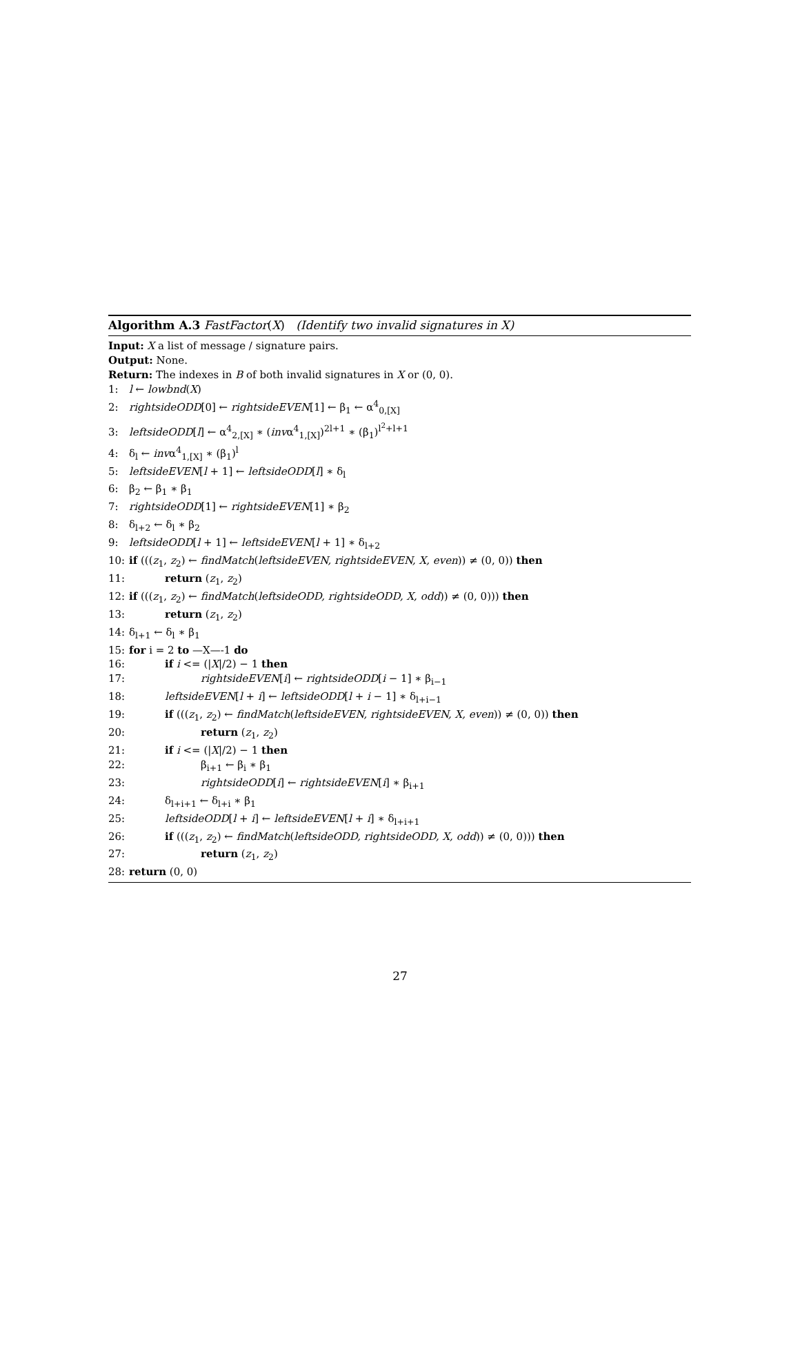Algorithm A.3 FastFactor(X) (Identify two invalid signatures in X)
Input: X a list of message / signature pairs.
Output: None.
Return: The indexes in B of both invalid signatures in X or (0, 0).
1: l ← lowbnd(X)
2: rightsideODD[0] ← rightsideEVEN[1] ← β<sub>1</sub> ← α<sup>4</sup><sub>0,[X]</sub>
3: leftsideODD[l] ← α<sup>4</sup><sub>2,[X]</sub> ∗ (invα<sup>4</sup><sub>1,[X]</sub>)<sup>2l+1</sup> ∗ (β<sub>1</sub>)<sup>l<sup>2</sup>+l+1</sup>
4: δ<sub>l</sub> ← invα<sup>4</sup><sub>1,[X]</sub> ∗ (β<sub>1</sub>)<sup>l</sup>
5: leftsideEVEN[l + 1] ← leftsideODD[l] ∗ δ<sub>l</sub>
6: β<sub>2</sub> ← β<sub>1</sub> ∗ β<sub>1</sub>
7: rightsideODD[1] ← rightsideEVEN[1] ∗ β<sub>2</sub>
8: δ<sub>l+2</sub> ← δ<sub>l</sub> ∗ β<sub>2</sub>
9: leftsideODD[l + 1] ← leftsideEVEN[l + 1] ∗ δ<sub>l+2</sub>
10: if (((z<sub>1</sub>, z<sub>2</sub>) ← findMatch(leftsideEVEN, rightsideEVEN, X, even)) ≠ (0, 0)) then
11: return (z<sub>1</sub>, z<sub>2</sub>)
12: if (((z<sub>1</sub>, z<sub>2</sub>) ← findMatch(leftsideODD, rightsideODD, X, odd)) ≠ (0, 0))) then
13: return (z<sub>1</sub>, z<sub>2</sub>)
14: δ<sub>l+1</sub> ← δ<sub>l</sub> ∗ β<sub>1</sub>
15: for i = 2 to —X—-1 do
16: if i <= (|X|/2) − 1 then
17: rightsideEVEN[i] ← rightsideODD[i − 1] ∗ β<sub>i−1</sub>
18: leftsideEVEN[l + i] ← leftsideODD[l + i − 1] ∗ δ<sub>l+i−1</sub>
19: if (((z<sub>1</sub>, z<sub>2</sub>) ← findMatch(leftsideEVEN, rightsideEVEN, X, even)) ≠ (0, 0)) then
20: return (z<sub>1</sub>, z<sub>2</sub>)
21: if i <= (|X|/2) − 1 then
22: β<sub>i+1</sub> ← β<sub>i</sub> ∗ β<sub>1</sub>
23: rightsideODD[i] ← rightsideEVEN[i] ∗ β<sub>i+1</sub>
24: δ<sub>l+i+1</sub> ← δ<sub>l+i</sub> ∗ β<sub>1</sub>
25: leftsideODD[l + i] ← leftsideEVEN[l + i] ∗ δ<sub>l+i+1</sub>
26: if (((z<sub>1</sub>, z<sub>2</sub>) ← findMatch(leftsideODD, rightsideODD, X, odd)) ≠ (0, 0))) then
27: return (z<sub>1</sub>, z<sub>2</sub>)
28: return (0, 0)
27